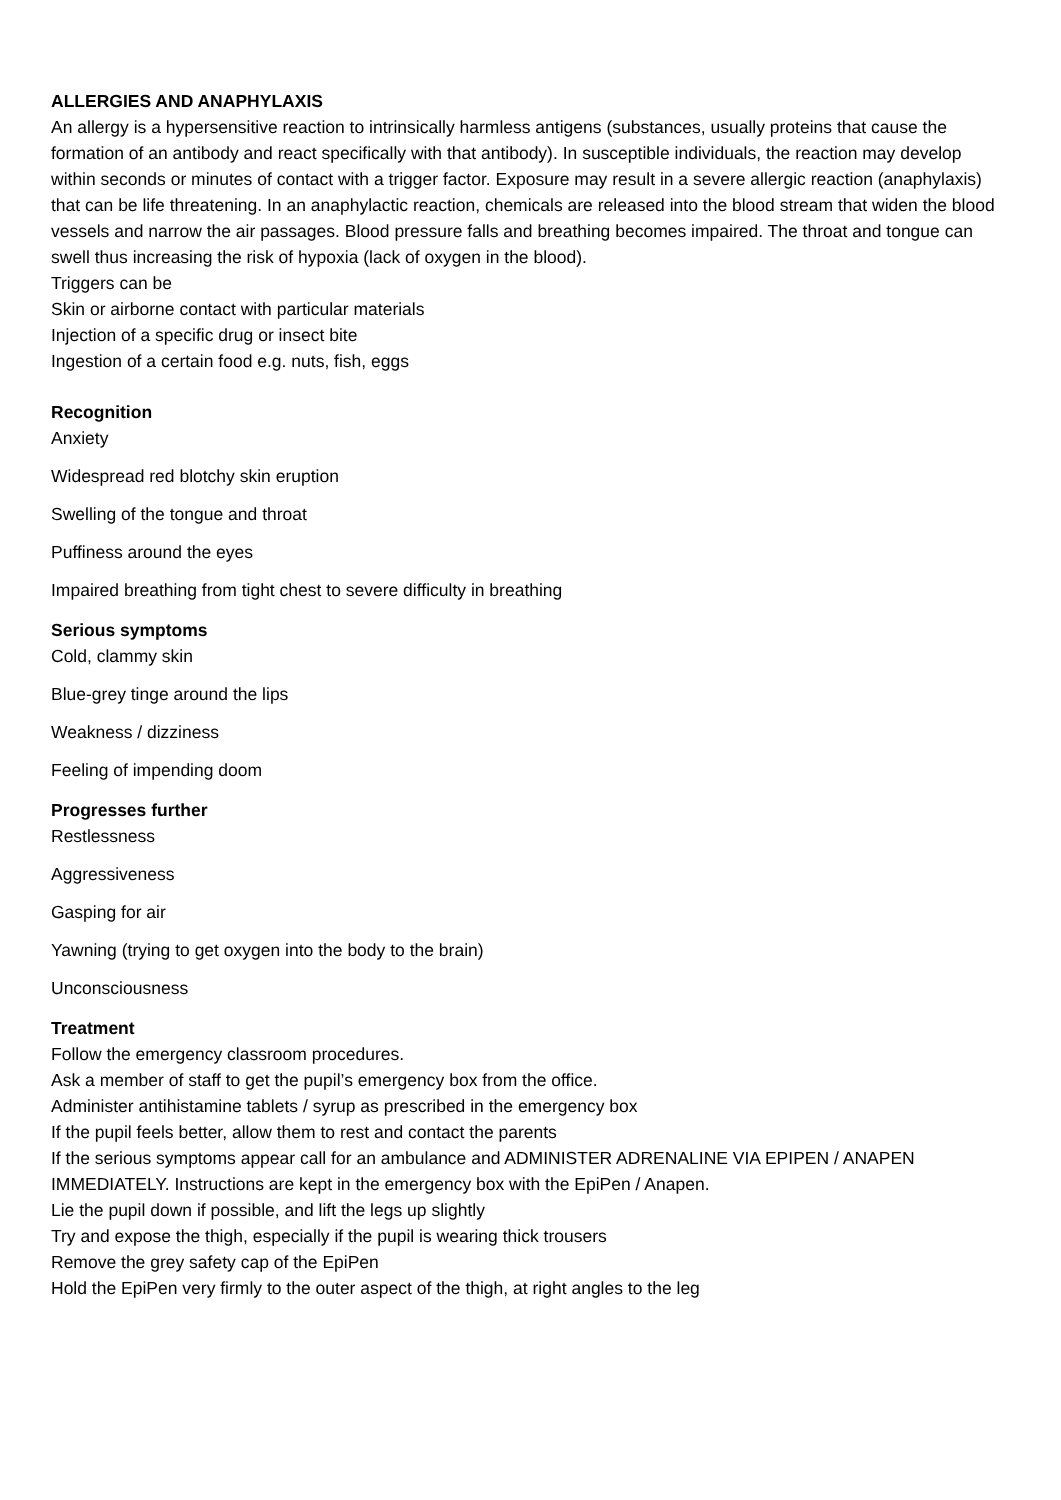ALLERGIES AND ANAPHYLAXIS
An allergy is a hypersensitive reaction to intrinsically harmless antigens (substances, usually proteins that cause the formation of an antibody and react specifically with that antibody). In susceptible individuals, the reaction may develop within seconds or minutes of contact with a trigger factor. Exposure may result in a severe allergic reaction (anaphylaxis) that can be life threatening. In an anaphylactic reaction, chemicals are released into the blood stream that widen the blood vessels and narrow the air passages. Blood pressure falls and breathing becomes impaired. The throat and tongue can swell thus increasing the risk of hypoxia (lack of oxygen in the blood).
Triggers can be
Skin or airborne contact with particular materials
Injection of a specific drug or insect bite
Ingestion of a certain food e.g. nuts, fish, eggs
Recognition
Anxiety
Widespread red blotchy skin eruption
Swelling of the tongue and throat
Puffiness around the eyes
Impaired breathing from tight chest to severe difficulty in breathing
Serious symptoms
Cold, clammy skin
Blue-grey tinge around the lips
Weakness / dizziness
Feeling of impending doom
Progresses further
Restlessness
Aggressiveness
Gasping for air
Yawning (trying to get oxygen into the body to the brain)
Unconsciousness
Treatment
Follow the emergency classroom procedures.
Ask a member of staff to get the pupil’s emergency box from the office.
Administer antihistamine tablets / syrup as prescribed in the emergency box
If the pupil feels better, allow them to rest and contact the parents
If the serious symptoms appear call for an ambulance and ADMINISTER ADRENALINE VIA EPIPEN / ANAPEN IMMEDIATELY. Instructions are kept in the emergency box with the EpiPen / Anapen.
Lie the pupil down if possible, and lift the legs up slightly
Try and expose the thigh, especially if the pupil is wearing thick trousers
Remove the grey safety cap of the EpiPen
Hold the EpiPen very firmly to the outer aspect of the thigh, at right angles to the leg